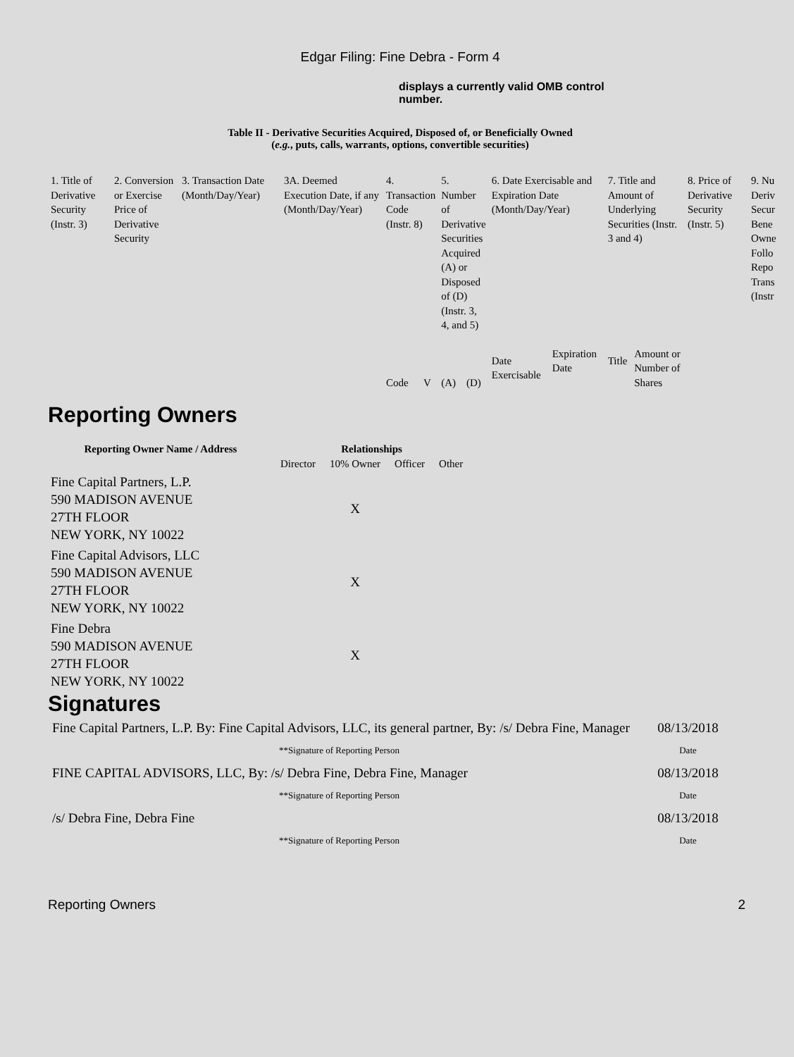Edgar Filing: Fine Debra - Form 4
displays a currently valid OMB control number.
Table II - Derivative Securities Acquired, Disposed of, or Beneficially Owned
(e.g., puts, calls, warrants, options, convertible securities)
| 1. Title of Derivative Security (Instr. 3) | 2. Conversion or Exercise Price of Derivative Security | 3. Transaction Date (Month/Day/Year) | 3A. Deemed Execution Date, if any (Month/Day/Year) | 4. Transaction Code (Instr. 8) | | 5. Number of Derivative Securities Acquired (A) or Disposed of (D) (Instr. 3, 4, and 5) | | 6. Date Exercisable and Expiration Date (Month/Day/Year) | | 7. Title and Amount of Underlying Securities (Instr. 3 and 4) | | 8. Price of Derivative Security (Instr. 5) | 9. Nu Deriv Secur Bene Owne Follo Repo Trans (Instr |
| | | | | Code | V | (A) | (D) | Date Exercisable | Expiration Date | Title | Amount or Number of Shares | | |
Reporting Owners
| Reporting Owner Name / Address | Relationships | | | |
| --- | --- | --- | --- | --- |
| | Director | 10% Owner | Officer | Other |
| Fine Capital Partners, L.P. 590 MADISON AVENUE 27TH FLOOR NEW YORK, NY 10022 | | X | | |
| Fine Capital Advisors, LLC 590 MADISON AVENUE 27TH FLOOR NEW YORK, NY 10022 | | X | | |
| Fine Debra 590 MADISON AVENUE 27TH FLOOR NEW YORK, NY 10022 | | X | | |
Signatures
| Fine Capital Partners, L.P. By: Fine Capital Advisors, LLC, its general partner, By: /s/ Debra Fine, Manager | 08/13/2018 |
| **Signature of Reporting Person | Date |
| FINE CAPITAL ADVISORS, LLC, By: /s/ Debra Fine, Debra Fine, Manager | 08/13/2018 |
| **Signature of Reporting Person | Date |
| /s/ Debra Fine, Debra Fine | 08/13/2018 |
| **Signature of Reporting Person | Date |
Reporting Owners 2